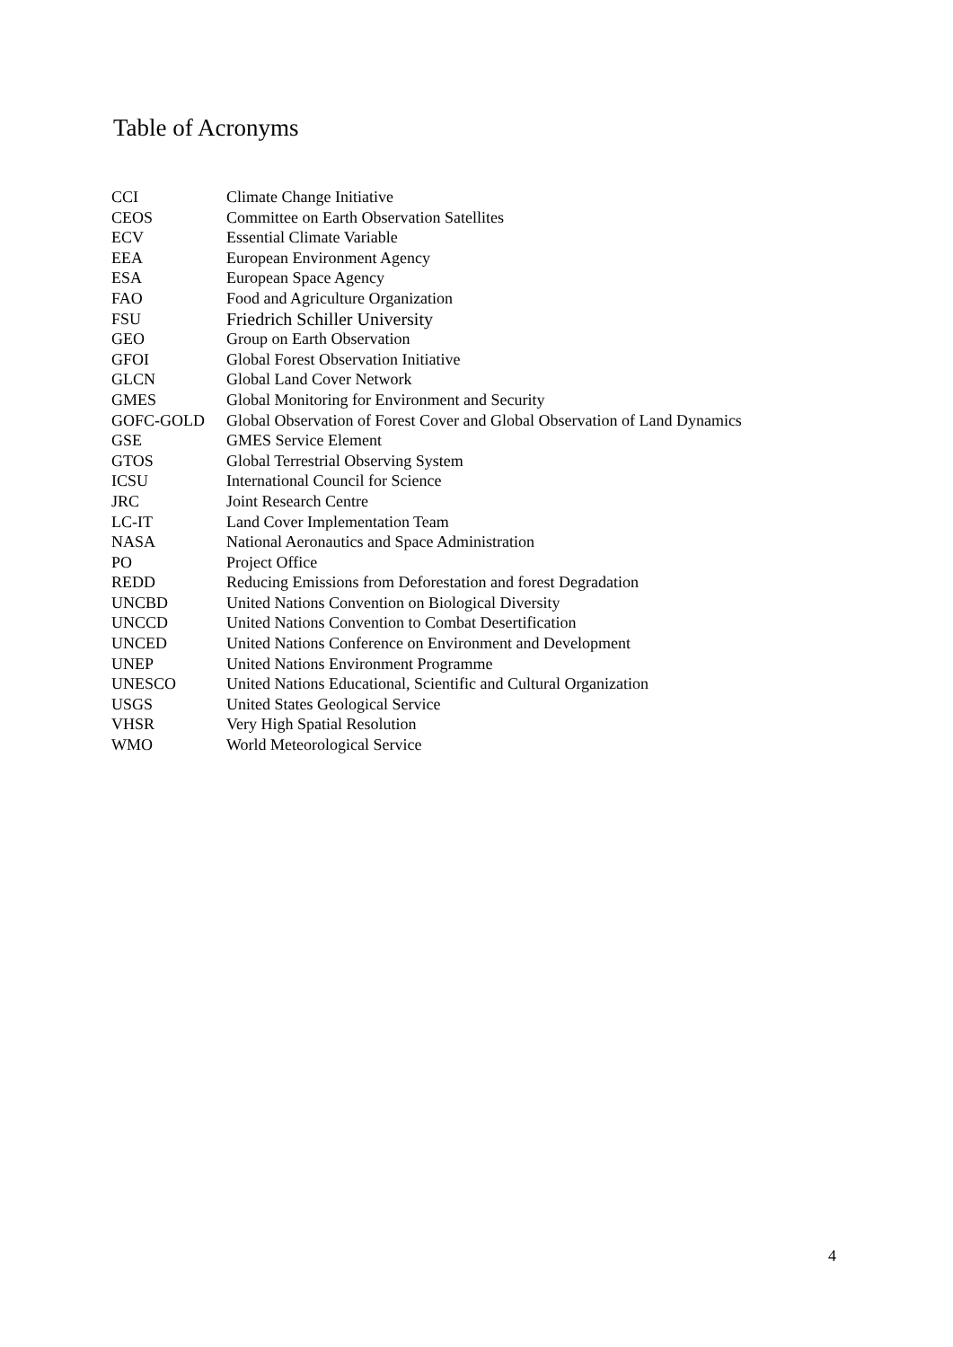Table of Acronyms
| CCI | Climate Change Initiative |
| CEOS | Committee on Earth Observation Satellites |
| ECV | Essential Climate Variable |
| EEA | European Environment Agency |
| ESA | European Space Agency |
| FAO | Food and Agriculture Organization |
| FSU | Friedrich Schiller University |
| GEO | Group on Earth Observation |
| GFOI | Global Forest Observation Initiative |
| GLCN | Global Land Cover Network |
| GMES | Global Monitoring for Environment and Security |
| GOFC-GOLD | Global Observation of Forest Cover and Global Observation of Land Dynamics |
| GSE | GMES Service Element |
| GTOS | Global Terrestrial Observing System |
| ICSU | International Council for Science |
| JRC | Joint Research Centre |
| LC-IT | Land Cover Implementation Team |
| NASA | National Aeronautics and Space Administration |
| PO | Project Office |
| REDD | Reducing Emissions from Deforestation and forest Degradation |
| UNCBD | United Nations Convention on Biological Diversity |
| UNCCD | United Nations Convention to Combat Desertification |
| UNCED | United Nations Conference on Environment and Development |
| UNEP | United Nations Environment Programme |
| UNESCO | United Nations Educational, Scientific and Cultural Organization |
| USGS | United States Geological Service |
| VHSR | Very High Spatial Resolution |
| WMO | World Meteorological Service |
4